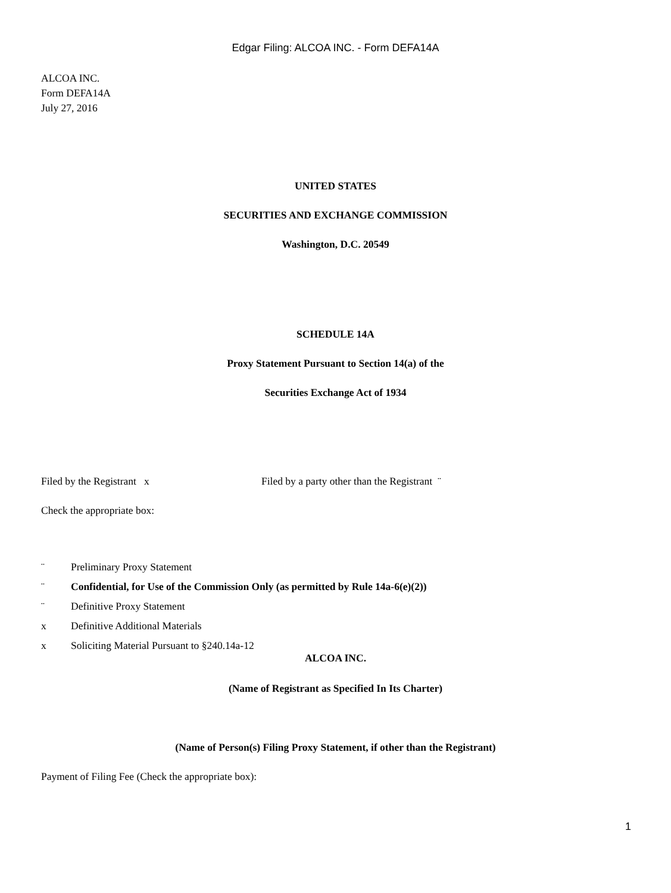Edgar Filing: ALCOA INC. - Form DEFA14A
ALCOA INC.
Form DEFA14A
July 27, 2016
UNITED STATES
SECURITIES AND EXCHANGE COMMISSION
Washington, D.C. 20549
SCHEDULE 14A
Proxy Statement Pursuant to Section 14(a) of the
Securities Exchange Act of 1934
Filed by the Registrant x Filed by a party other than the Registrant ¨
Check the appropriate box:
¨ Preliminary Proxy Statement
¨ Confidential, for Use of the Commission Only (as permitted by Rule 14a-6(e)(2))
¨ Definitive Proxy Statement
x Definitive Additional Materials
x Soliciting Material Pursuant to §240.14a-12
ALCOA INC.
(Name of Registrant as Specified In Its Charter)
(Name of Person(s) Filing Proxy Statement, if other than the Registrant)
Payment of Filing Fee (Check the appropriate box):
1